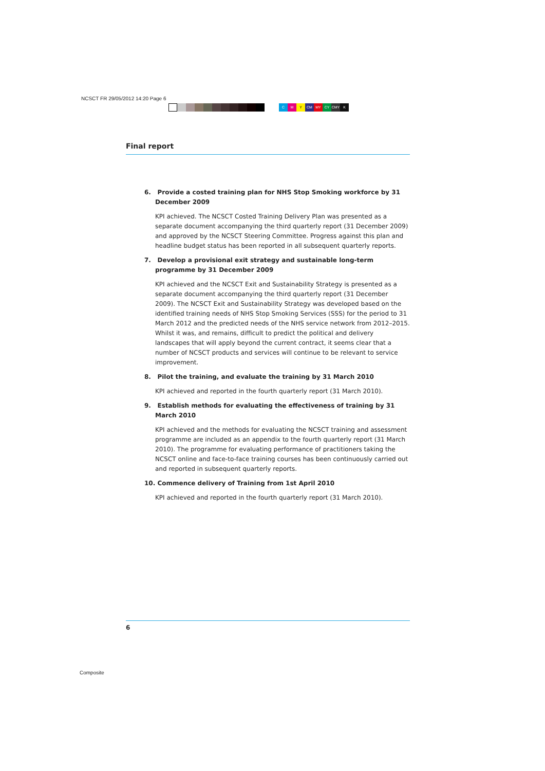NCSCT FR 29/05/2012 14:20 Page 6
CMY CM MY CY CMY K
Final report
6. Provide a costed training plan for NHS Stop Smoking workforce by 31 December 2009
KPI achieved. The NCSCT Costed Training Delivery Plan was presented as a separate document accompanying the third quarterly report (31 December 2009) and approved by the NCSCT Steering Committee. Progress against this plan and headline budget status has been reported in all subsequent quarterly reports.
7. Develop a provisional exit strategy and sustainable long-term programme by 31 December 2009
KPI achieved and the NCSCT Exit and Sustainability Strategy is presented as a separate document accompanying the third quarterly report (31 December 2009). The NCSCT Exit and Sustainability Strategy was developed based on the identified training needs of NHS Stop Smoking Services (SSS) for the period to 31 March 2012 and the predicted needs of the NHS service network from 2012–2015. Whilst it was, and remains, difficult to predict the political and delivery landscapes that will apply beyond the current contract, it seems clear that a number of NCSCT products and services will continue to be relevant to service improvement.
8. Pilot the training, and evaluate the training by 31 March 2010
KPI achieved and reported in the fourth quarterly report (31 March 2010).
9. Establish methods for evaluating the effectiveness of training by 31 March 2010
KPI achieved and the methods for evaluating the NCSCT training and assessment programme are included as an appendix to the fourth quarterly report (31 March 2010). The programme for evaluating performance of practitioners taking the NCSCT online and face-to-face training courses has been continuously carried out and reported in subsequent quarterly reports.
10. Commence delivery of Training from 1st April 2010
KPI achieved and reported in the fourth quarterly report (31 March 2010).
6
Composite